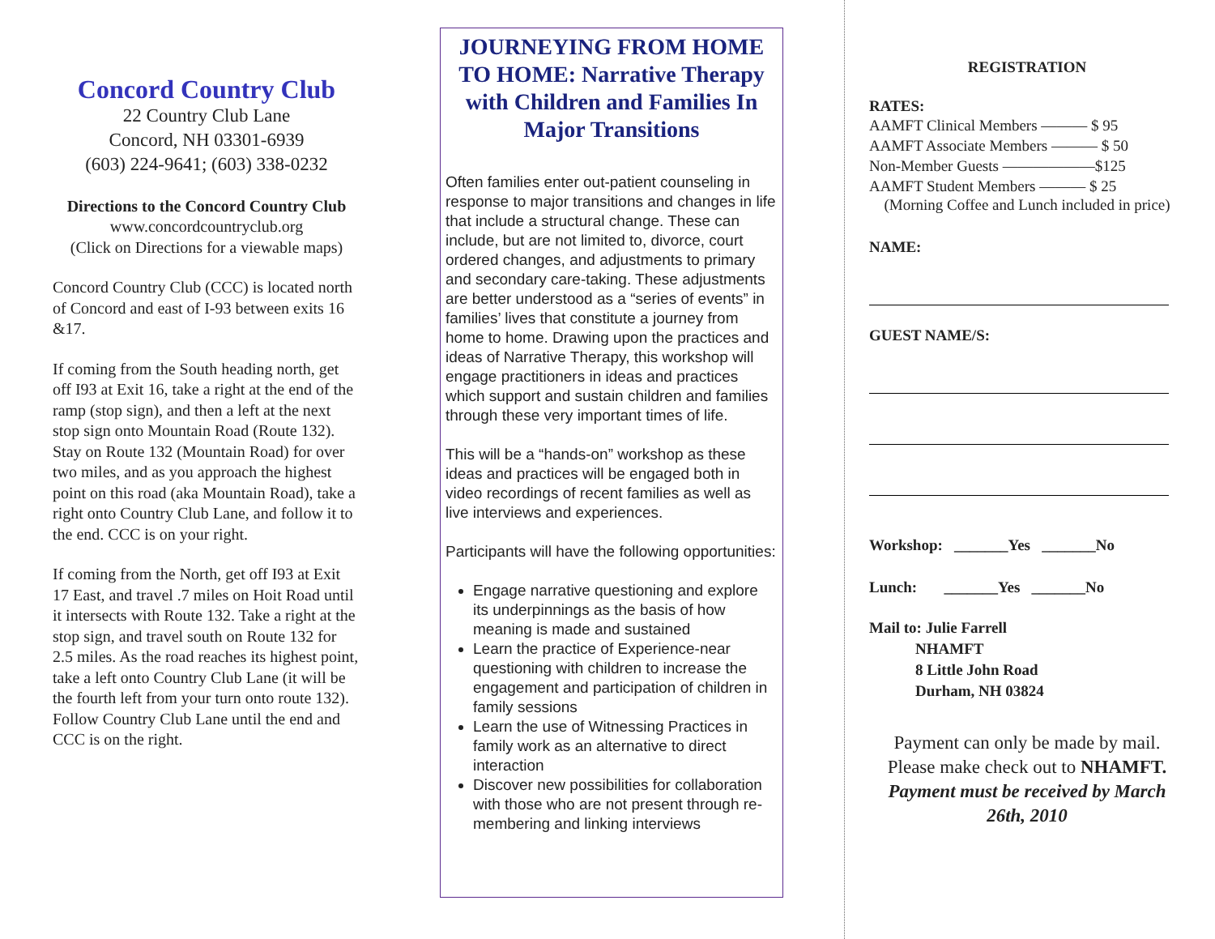Concord Country Club
22 Country Club Lane
Concord, NH 03301-6939
(603) 224-9641; (603) 338-0232
Directions to the Concord Country Club
www.concordcountryclub.org
(Click on Directions for a viewable maps)
Concord Country Club (CCC) is located north of Concord and east of I-93 between exits 16 &17.
If coming from the South heading north, get off I93 at Exit 16, take a right at the end of the ramp (stop sign), and then a left at the next stop sign onto Mountain Road (Route 132). Stay on Route 132 (Mountain Road) for over two miles, and as you approach the highest point on this road (aka Mountain Road), take a right onto Country Club Lane, and follow it to the end. CCC is on your right.
If coming from the North, get off I93 at Exit 17 East, and travel .7 miles on Hoit Road until it intersects with Route 132. Take a right at the stop sign, and travel south on Route 132 for 2.5 miles. As the road reaches its highest point, take a left onto Country Club Lane (it will be the fourth left from your turn onto route 132). Follow Country Club Lane until the end and CCC is on the right.
JOURNEYING FROM HOME TO HOME: Narrative Therapy with Children and Families In Major Transitions
Often families enter out-patient counseling in response to major transitions and changes in life that include a structural change. These can include, but are not limited to, divorce, court ordered changes, and adjustments to primary and secondary care-taking. These adjustments are better understood as a “series of events” in families’ lives that constitute a journey from home to home. Drawing upon the practices and ideas of Narrative Therapy, this workshop will engage practitioners in ideas and practices which support and sustain children and families through these very important times of life.
This will be a “hands-on” workshop as these ideas and practices will be engaged both in video recordings of recent families as well as live interviews and experiences.
Participants will have the following opportunities:
Engage narrative questioning and explore its underpinnings as the basis of how meaning is made and sustained
Learn the practice of Experience-near questioning with children to increase the engagement and participation of children in family sessions
Learn the use of Witnessing Practices in family work as an alternative to direct interaction
Discover new possibilities for collaboration with those who are not present through re-membering and linking interviews
REGISTRATION
RATES:
AAMFT Clinical Members ——— $ 95
AAMFT Associate Members ——— $ 50
Non-Member Guests ——————$125
AAMFT Student Members ——— $ 25
(Morning Coffee and Lunch included in price)
NAME:
GUEST NAME/S:
Workshop: _______Yes _______No
Lunch: _______Yes _______No
Mail to: Julie Farrell
NHAMFT
8 Little John Road
Durham, NH 03824
Payment can only be made by mail. Please make check out to NHAMFT.
Payment must be received by March 26th, 2010